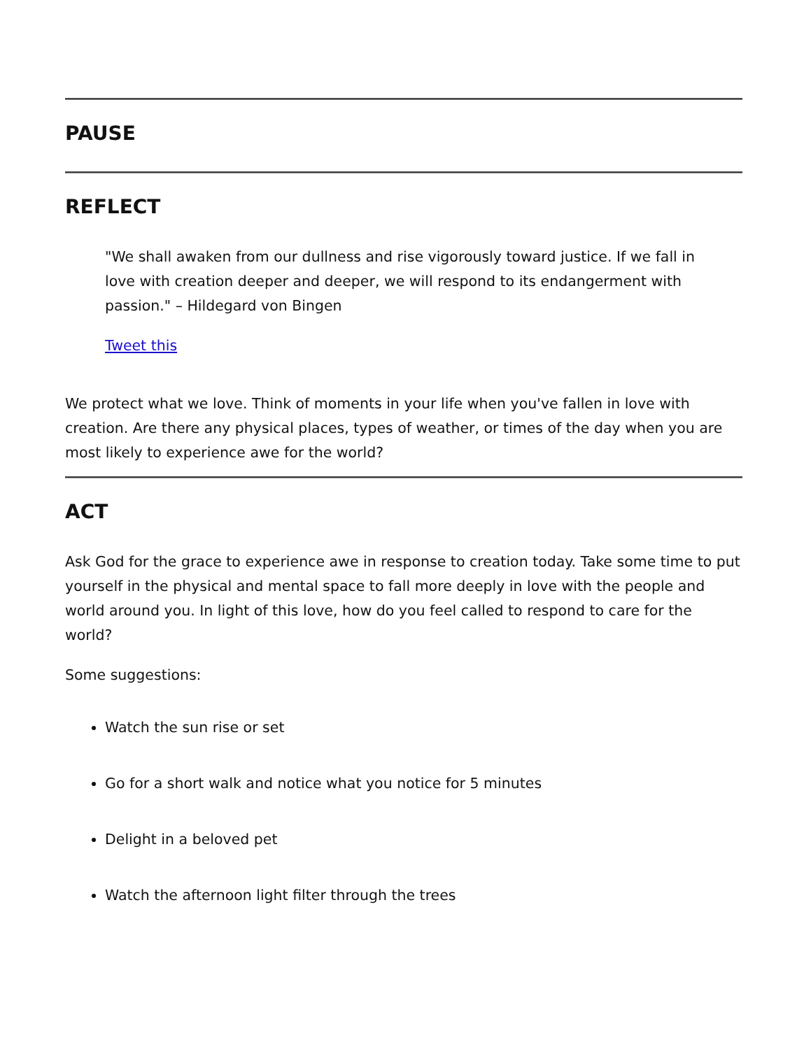PAUSE
REFLECT
"We shall awaken from our dullness and rise vigorously toward justice. If we fall in love with creation deeper and deeper, we will respond to its endangerment with passion." – Hildegard von Bingen
Tweet this
We protect what we love. Think of moments in your life when you've fallen in love with creation. Are there any physical places, types of weather, or times of the day when you are most likely to experience awe for the world?
ACT
Ask God for the grace to experience awe in response to creation today. Take some time to put yourself in the physical and mental space to fall more deeply in love with the people and world around you. In light of this love, how do you feel called to respond to care for the world?
Some suggestions:
Watch the sun rise or set
Go for a short walk and notice what you notice for 5 minutes
Delight in a beloved pet
Watch the afternoon light filter through the trees